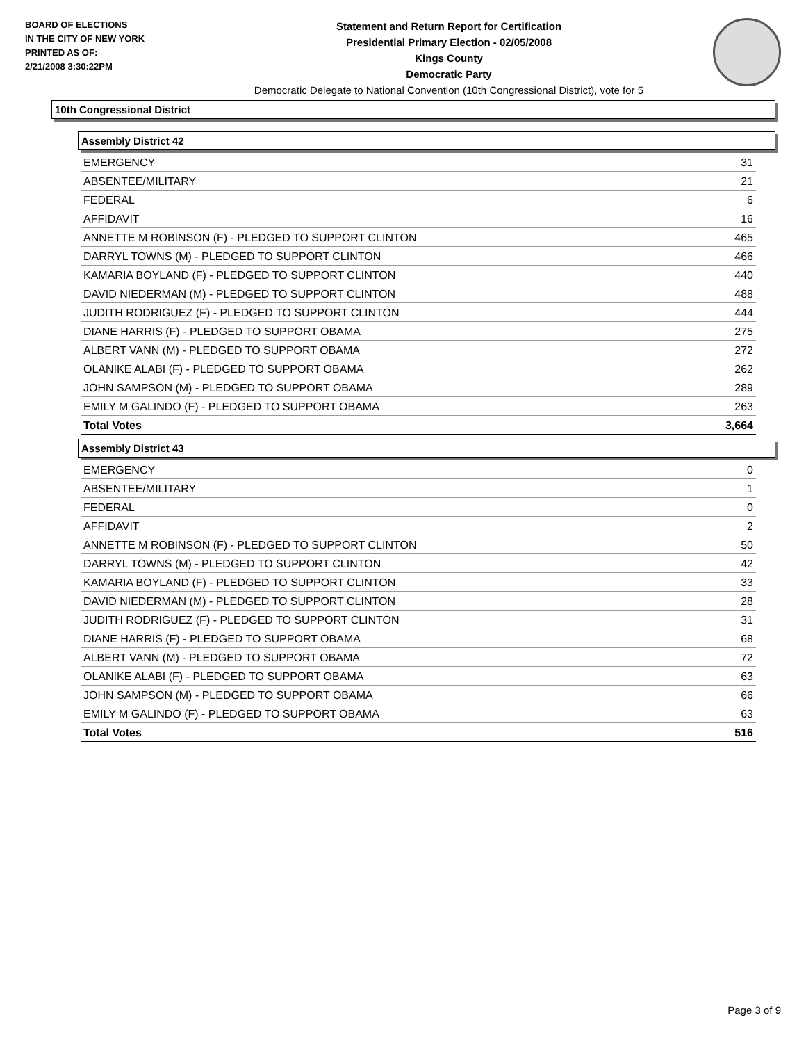BOARD OF ELECTIONS
IN THE CITY OF NEW YORK
PRINTED AS OF:
2/21/2008 3:30:22PM
Statement and Return Report for Certification
Presidential Primary Election - 02/05/2008
Kings County
Democratic Party
Democratic Delegate to National Convention (10th Congressional District), vote for 5
10th Congressional District
Assembly District 42
| EMERGENCY | 31 |
| ABSENTEE/MILITARY | 21 |
| FEDERAL | 6 |
| AFFIDAVIT | 16 |
| ANNETTE M ROBINSON (F) - PLEDGED TO SUPPORT CLINTON | 465 |
| DARRYL TOWNS (M) - PLEDGED TO SUPPORT CLINTON | 466 |
| KAMARIA BOYLAND (F) - PLEDGED TO SUPPORT CLINTON | 440 |
| DAVID NIEDERMAN (M) - PLEDGED TO SUPPORT CLINTON | 488 |
| JUDITH RODRIGUEZ (F) - PLEDGED TO SUPPORT CLINTON | 444 |
| DIANE HARRIS (F) - PLEDGED TO SUPPORT OBAMA | 275 |
| ALBERT VANN (M) - PLEDGED TO SUPPORT OBAMA | 272 |
| OLANIKE ALABI (F) - PLEDGED TO SUPPORT OBAMA | 262 |
| JOHN SAMPSON (M) - PLEDGED TO SUPPORT OBAMA | 289 |
| EMILY M GALINDO (F) - PLEDGED TO SUPPORT OBAMA | 263 |
| Total Votes | 3,664 |
Assembly District 43
| EMERGENCY | 0 |
| ABSENTEE/MILITARY | 1 |
| FEDERAL | 0 |
| AFFIDAVIT | 2 |
| ANNETTE M ROBINSON (F) - PLEDGED TO SUPPORT CLINTON | 50 |
| DARRYL TOWNS (M) - PLEDGED TO SUPPORT CLINTON | 42 |
| KAMARIA BOYLAND (F) - PLEDGED TO SUPPORT CLINTON | 33 |
| DAVID NIEDERMAN (M) - PLEDGED TO SUPPORT CLINTON | 28 |
| JUDITH RODRIGUEZ (F) - PLEDGED TO SUPPORT CLINTON | 31 |
| DIANE HARRIS (F) - PLEDGED TO SUPPORT OBAMA | 68 |
| ALBERT VANN (M) - PLEDGED TO SUPPORT OBAMA | 72 |
| OLANIKE ALABI (F) - PLEDGED TO SUPPORT OBAMA | 63 |
| JOHN SAMPSON (M) - PLEDGED TO SUPPORT OBAMA | 66 |
| EMILY M GALINDO (F) - PLEDGED TO SUPPORT OBAMA | 63 |
| Total Votes | 516 |
Page 3 of 9